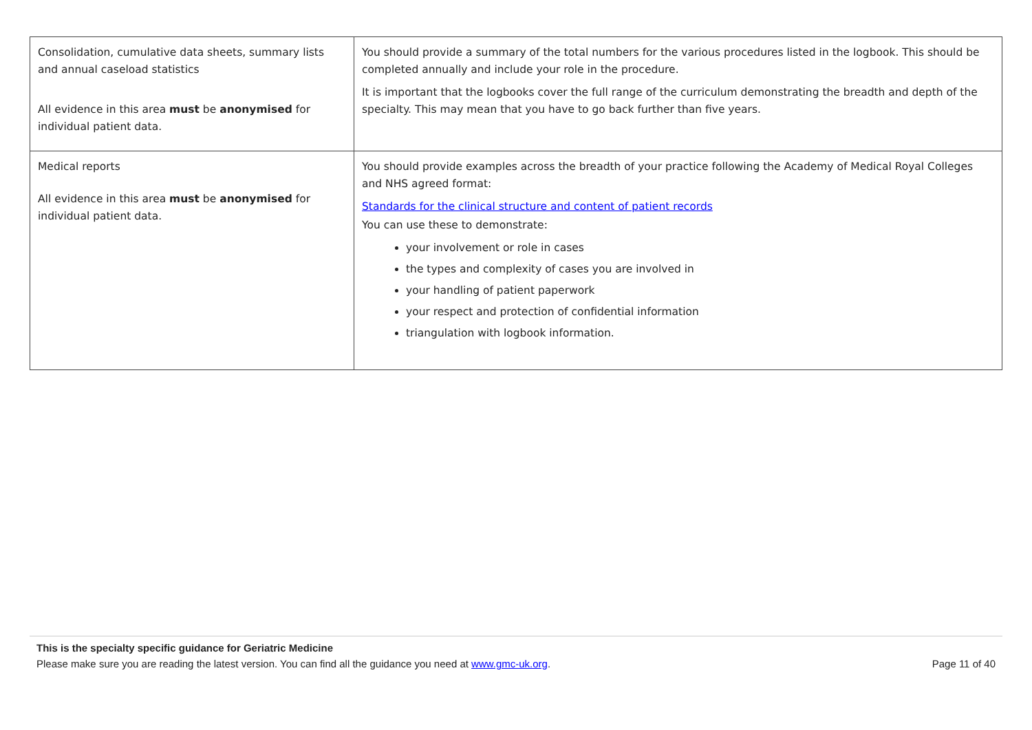| Consolidation, cumulative data sheets, summary lists and annual caseload statistics All evidence in this area must be anonymised for individual patient data. | You should provide a summary of the total numbers for the various procedures listed in the logbook. This should be completed annually and include your role in the procedure. It is important that the logbooks cover the full range of the curriculum demonstrating the breadth and depth of the specialty. This may mean that you have to go back further than five years. |
| Medical reports All evidence in this area must be anonymised for individual patient data. | You should provide examples across the breadth of your practice following the Academy of Medical Royal Colleges and NHS agreed format: Standards for the clinical structure and content of patient records You can use these to demonstrate: your involvement or role in cases the types and complexity of cases you are involved in your handling of patient paperwork your respect and protection of confidential information triangulation with logbook information. |
This is the specialty specific guidance for Geriatric Medicine
Please make sure you are reading the latest version. You can find all the guidance you need at www.gmc-uk.org. Page 11 of 40